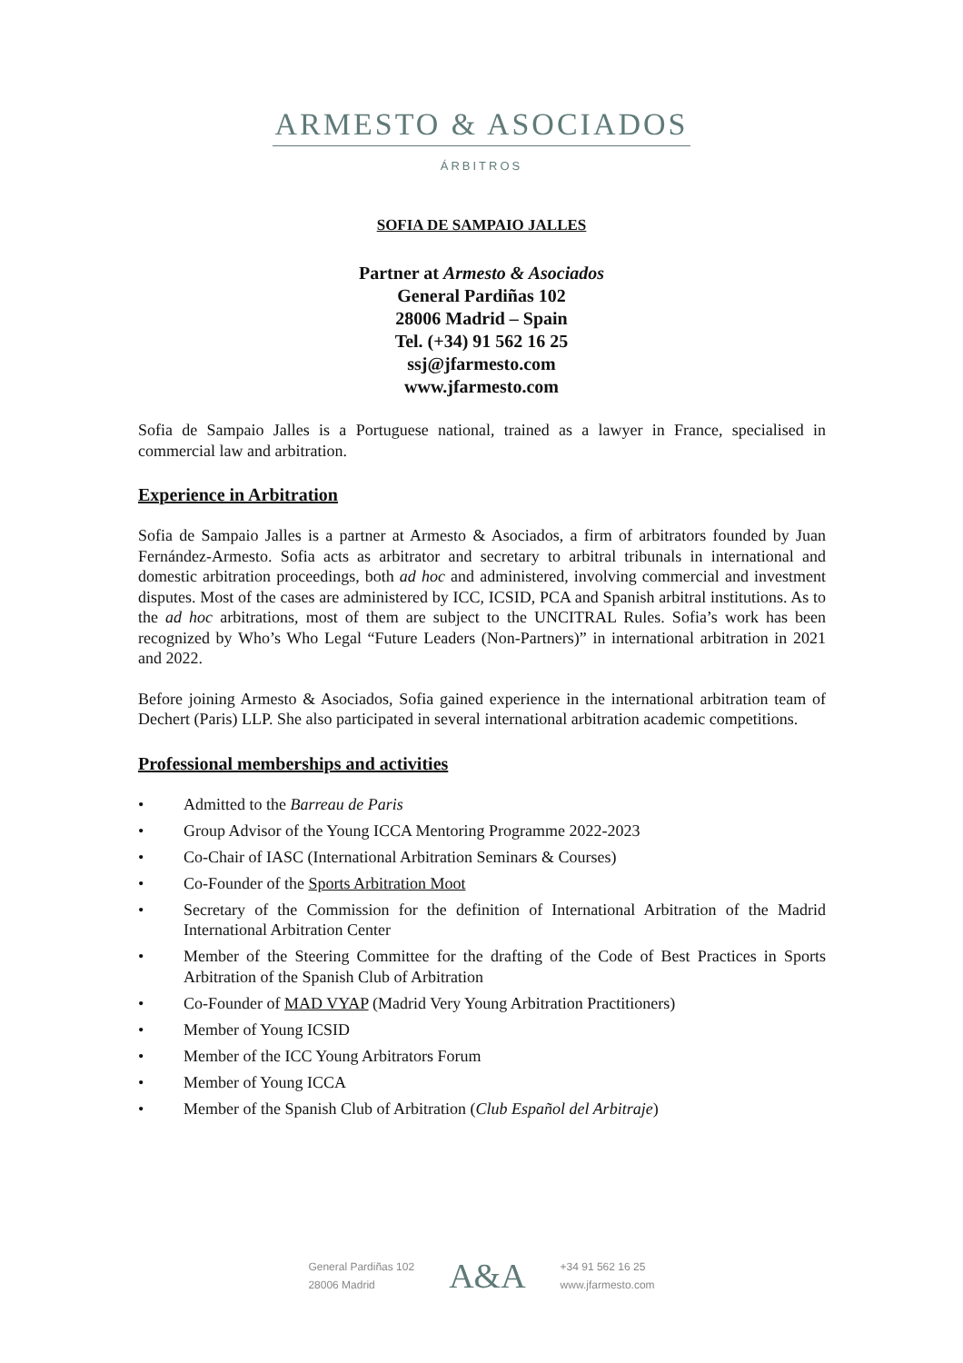ARMESTO & ASOCIADOS
ÁRBITROS
SOFIA DE SAMPAIO JALLES
Partner at Armesto & Asociados
General Pardiñas 102
28006 Madrid – Spain
Tel. (+34) 91 562 16 25
ssj@jfarmesto.com
www.jfarmesto.com
Sofia de Sampaio Jalles is a Portuguese national, trained as a lawyer in France, specialised in commercial law and arbitration.
Experience in Arbitration
Sofia de Sampaio Jalles is a partner at Armesto & Asociados, a firm of arbitrators founded by Juan Fernández-Armesto. Sofia acts as arbitrator and secretary to arbitral tribunals in international and domestic arbitration proceedings, both ad hoc and administered, involving commercial and investment disputes. Most of the cases are administered by ICC, ICSID, PCA and Spanish arbitral institutions. As to the ad hoc arbitrations, most of them are subject to the UNCITRAL Rules. Sofia’s work has been recognized by Who’s Who Legal “Future Leaders (Non-Partners)” in international arbitration in 2021 and 2022.
Before joining Armesto & Asociados, Sofia gained experience in the international arbitration team of Dechert (Paris) LLP. She also participated in several international arbitration academic competitions.
Professional memberships and activities
• Admitted to the Barreau de Paris
• Group Advisor of the Young ICCA Mentoring Programme 2022-2023
• Co-Chair of IASC (International Arbitration Seminars & Courses)
• Co-Founder of the Sports Arbitration Moot
• Secretary of the Commission for the definition of International Arbitration of the Madrid International Arbitration Center
• Member of the Steering Committee for the drafting of the Code of Best Practices in Sports Arbitration of the Spanish Club of Arbitration
• Co-Founder of MAD VYAP (Madrid Very Young Arbitration Practitioners)
• Member of Young ICSID
• Member of the ICC Young Arbitrators Forum
• Member of Young ICCA
• Member of the Spanish Club of Arbitration (Club Español del Arbitraje)
General Pardiñas 102
28006 Madrid
A&A
+34 91 562 16 25
www.jfarmesto.com